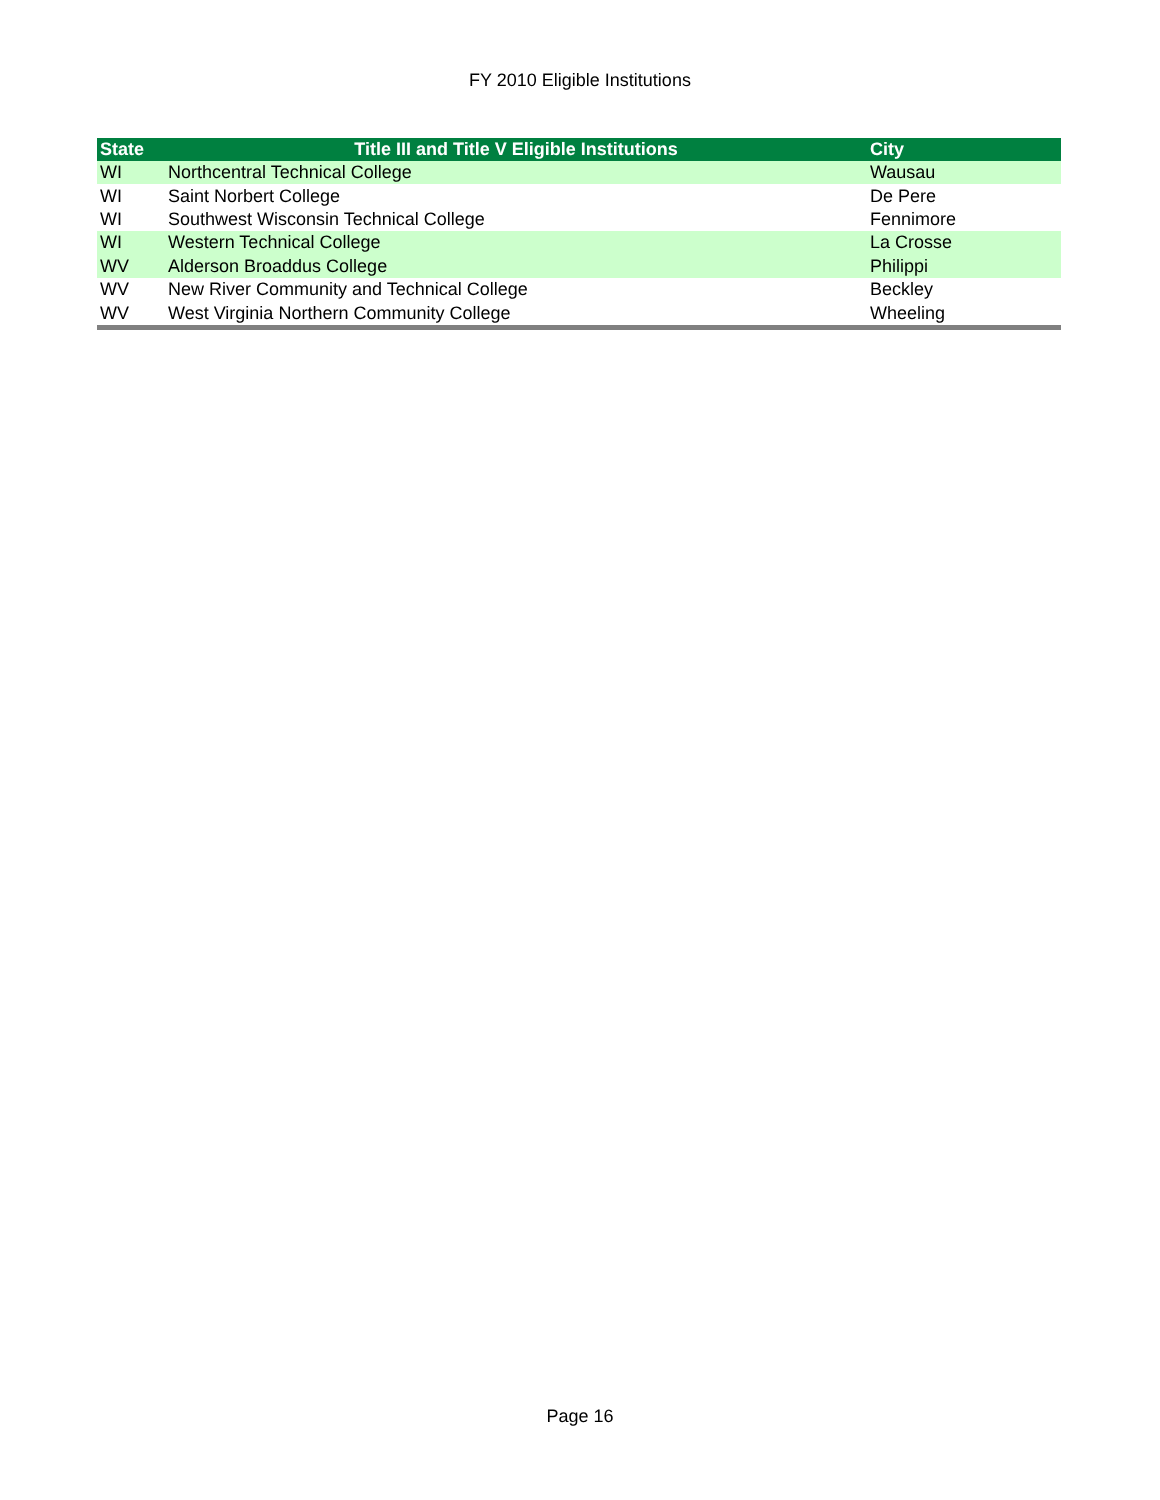FY 2010 Eligible Institutions
| State | Title III and Title V Eligible Institutions | City |
| --- | --- | --- |
| WI | Northcentral Technical College | Wausau |
| WI | Saint Norbert College | De Pere |
| WI | Southwest Wisconsin Technical College | Fennimore |
| WI | Western Technical College | La Crosse |
| WV | Alderson Broaddus College | Philippi |
| WV | New River Community and Technical College | Beckley |
| WV | West Virginia Northern Community College | Wheeling |
Page 16